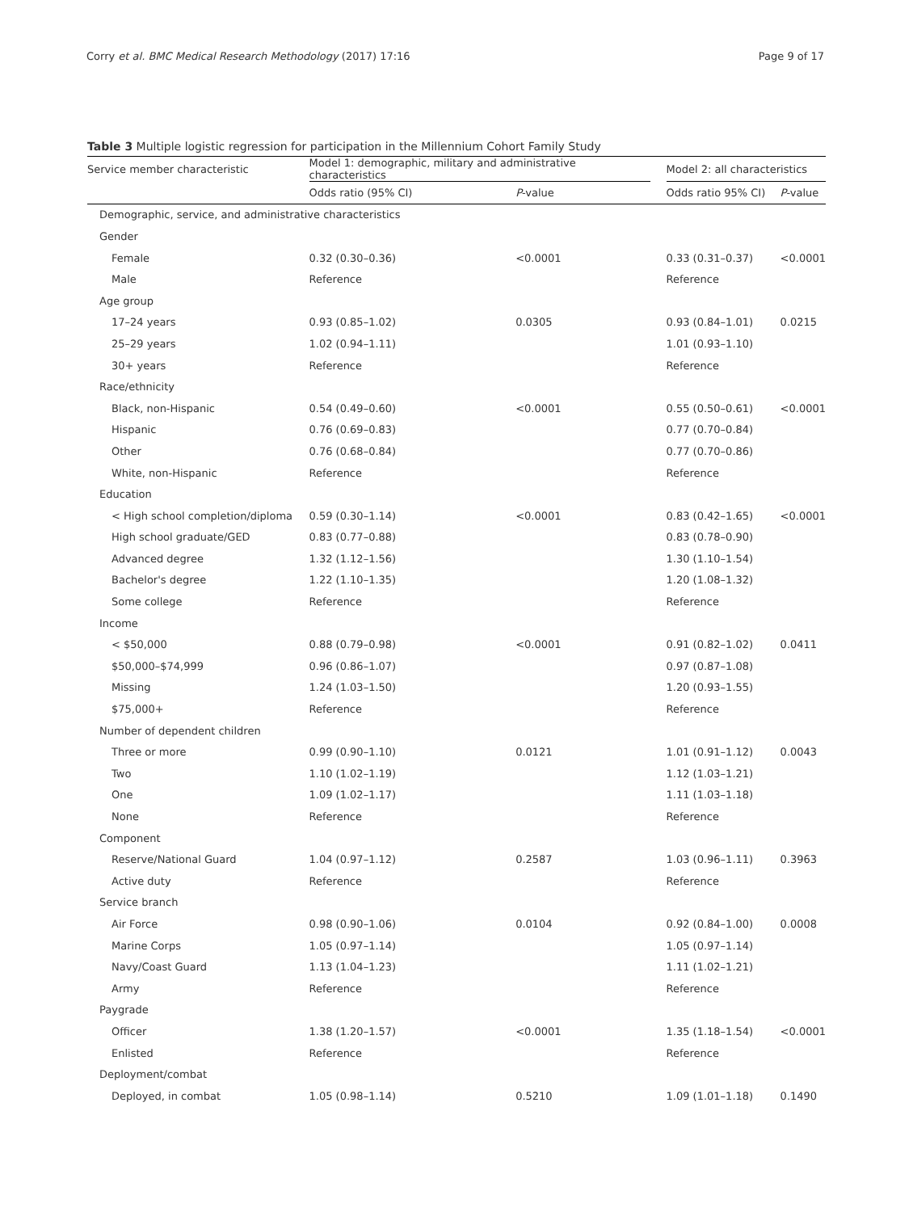Corry et al. BMC Medical Research Methodology (2017) 17:16 Page 9 of 17
Table 3 Multiple logistic regression for participation in the Millennium Cohort Family Study
| Service member characteristic | Model 1: demographic, military and administrative characteristics | | | Model 2: all characteristics | |
| --- | --- | --- | --- | --- | --- |
| | Odds ratio (95% CI) | P -value | | Odds ratio 95% CI) | P -value |
| Demographic, service, and administrative characteristics | | | | | |
| Gender | | | | | |
| Female | 0.32 (0.30–0.36) | <0.0001 | | 0.33 (0.31–0.37) | <0.0001 |
| Male | Reference | | | Reference | |
| Age group | | | | | |
| 17–24 years | 0.93 (0.85–1.02) | 0.0305 | | 0.93 (0.84–1.01) | 0.0215 |
| 25–29 years | 1.02 (0.94–1.11) | | | 1.01 (0.93–1.10) | |
| 30+ years | Reference | | | Reference | |
| Race/ethnicity | | | | | |
| Black, non-Hispanic | 0.54 (0.49–0.60) | <0.0001 | | 0.55 (0.50–0.61) | <0.0001 |
| Hispanic | 0.76 (0.69–0.83) | | | 0.77 (0.70–0.84) | |
| Other | 0.76 (0.68–0.84) | | | 0.77 (0.70–0.86) | |
| White, non-Hispanic | Reference | | | Reference | |
| Education | | | | | |
| < High school completion/diploma | 0.59 (0.30–1.14) | <0.0001 | | 0.83 (0.42–1.65) | <0.0001 |
| High school graduate/GED | 0.83 (0.77–0.88) | | | 0.83 (0.78–0.90) | |
| Advanced degree | 1.32 (1.12–1.56) | | | 1.30 (1.10–1.54) | |
| Bachelor's degree | 1.22 (1.10–1.35) | | | 1.20 (1.08–1.32) | |
| Some college | Reference | | | Reference | |
| Income | | | | | |
| < $50,000 | 0.88 (0.79–0.98) | <0.0001 | | 0.91 (0.82–1.02) | 0.0411 |
| $50,000–$74,999 | 0.96 (0.86–1.07) | | | 0.97 (0.87–1.08) | |
| Missing | 1.24 (1.03–1.50) | | | 1.20 (0.93–1.55) | |
| $75,000+ | Reference | | | Reference | |
| Number of dependent children | | | | | |
| Three or more | 0.99 (0.90–1.10) | 0.0121 | | 1.01 (0.91–1.12) | 0.0043 |
| Two | 1.10 (1.02–1.19) | | | 1.12 (1.03–1.21) | |
| One | 1.09 (1.02–1.17) | | | 1.11 (1.03–1.18) | |
| None | Reference | | | Reference | |
| Component | | | | | |
| Reserve/National Guard | 1.04 (0.97–1.12) | 0.2587 | | 1.03 (0.96–1.11) | 0.3963 |
| Active duty | Reference | | | Reference | |
| Service branch | | | | | |
| Air Force | 0.98 (0.90–1.06) | 0.0104 | | 0.92 (0.84–1.00) | 0.0008 |
| Marine Corps | 1.05 (0.97–1.14) | | | 1.05 (0.97–1.14) | |
| Navy/Coast Guard | 1.13 (1.04–1.23) | | | 1.11 (1.02–1.21) | |
| Army | Reference | | | Reference | |
| Paygrade | | | | | |
| Officer | 1.38 (1.20–1.57) | <0.0001 | | 1.35 (1.18–1.54) | <0.0001 |
| Enlisted | Reference | | | Reference | |
| Deployment/combat | | | | | |
| Deployed, in combat | 1.05 (0.98–1.14) | 0.5210 | | 1.09 (1.01–1.18) | 0.1490 |